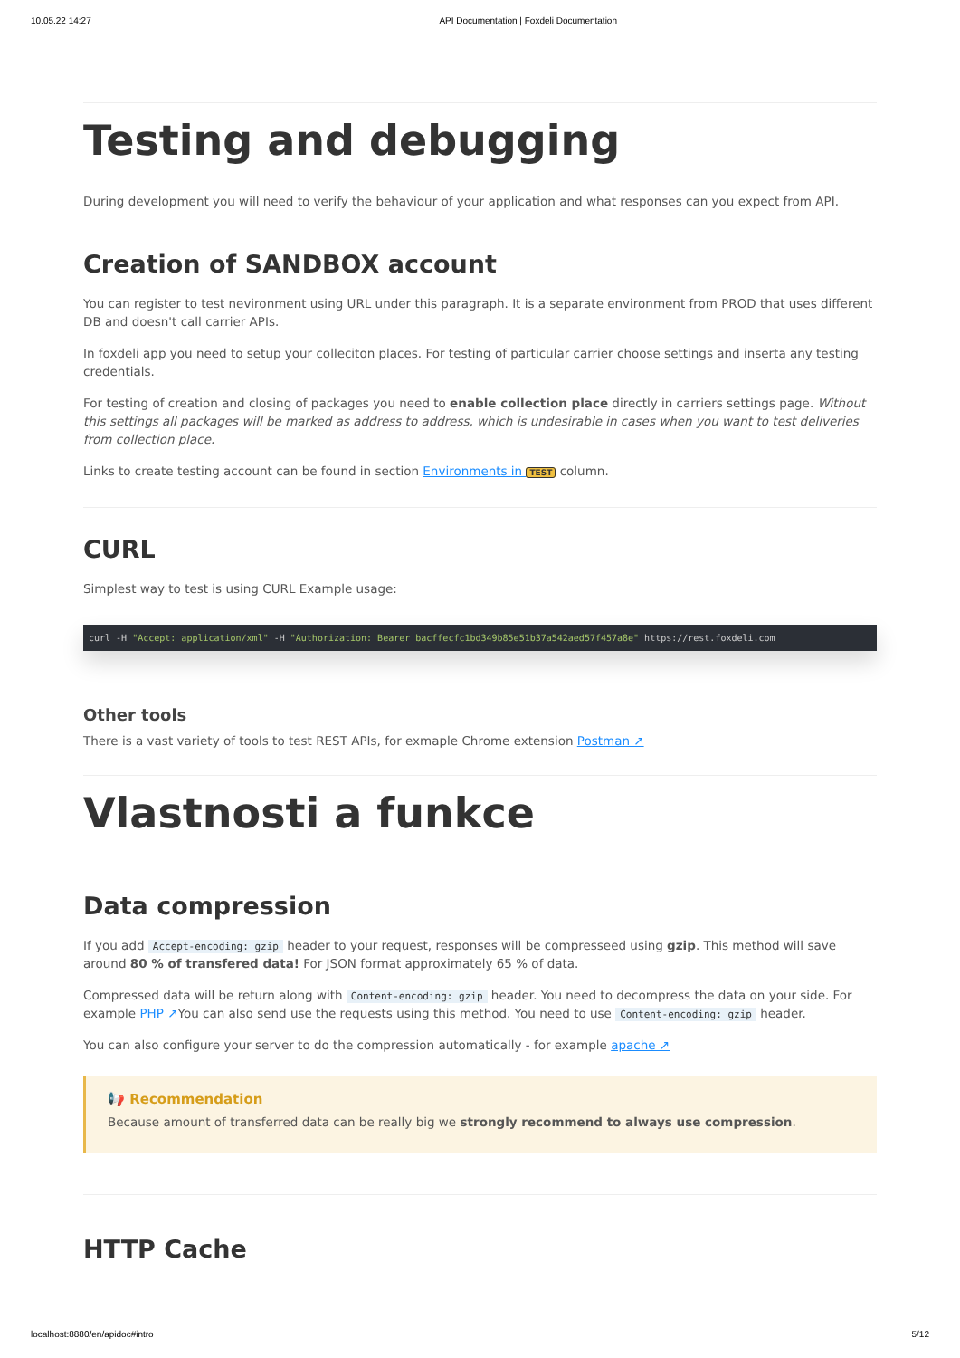10.05.22 14:27 API Documentation | Foxdeli Documentation
Testing and debugging
During development you will need to verify the behaviour of your application and what responses can you expect from API.
Creation of SANDBOX account
You can register to test nevironment using URL under this paragraph. It is a separate environment from PROD that uses different DB and doesn't call carrier APIs.
In foxdeli app you need to setup your colleciton places. For testing of particular carrier choose settings and inserta any testing credentials.
For testing of creation and closing of packages you need to enable collection place directly in carriers settings page. Without this settings all packages will be marked as address to address, which is undesirable in cases when you want to test deliveries from collection place.
Links to create testing account can be found in section Environments in TEST column.
CURL
Simplest way to test is using CURL Example usage:
curl -H "Accept: application/xml" -H "Authorization: Bearer bacffecfc1bd349b85e51b37a542aed57f457a8e" https://rest.foxdeli.com
Other tools
There is a vast variety of tools to test REST APIs, for exmaple Chrome extension Postman ↗
Vlastnosti a funkce
Data compression
If you add Accept-encoding: gzip header to your request, responses will be compresseed using gzip. This method will save around 80 % of transfered data! For JSON format approximately 65 % of data.
Compressed data will be return along with Content-encoding: gzip header. You need to decompress the data on your side. For example PHP ↗You can also send use the requests using this method. You need to use Content-encoding: gzip header.
You can also configure your server to do the compression automatically - for example apache ↗
📢 Recommendation
Because amount of transferred data can be really big we strongly recommend to always use compression.
HTTP Cache
localhost:8880/en/apidoc#intro 5/12